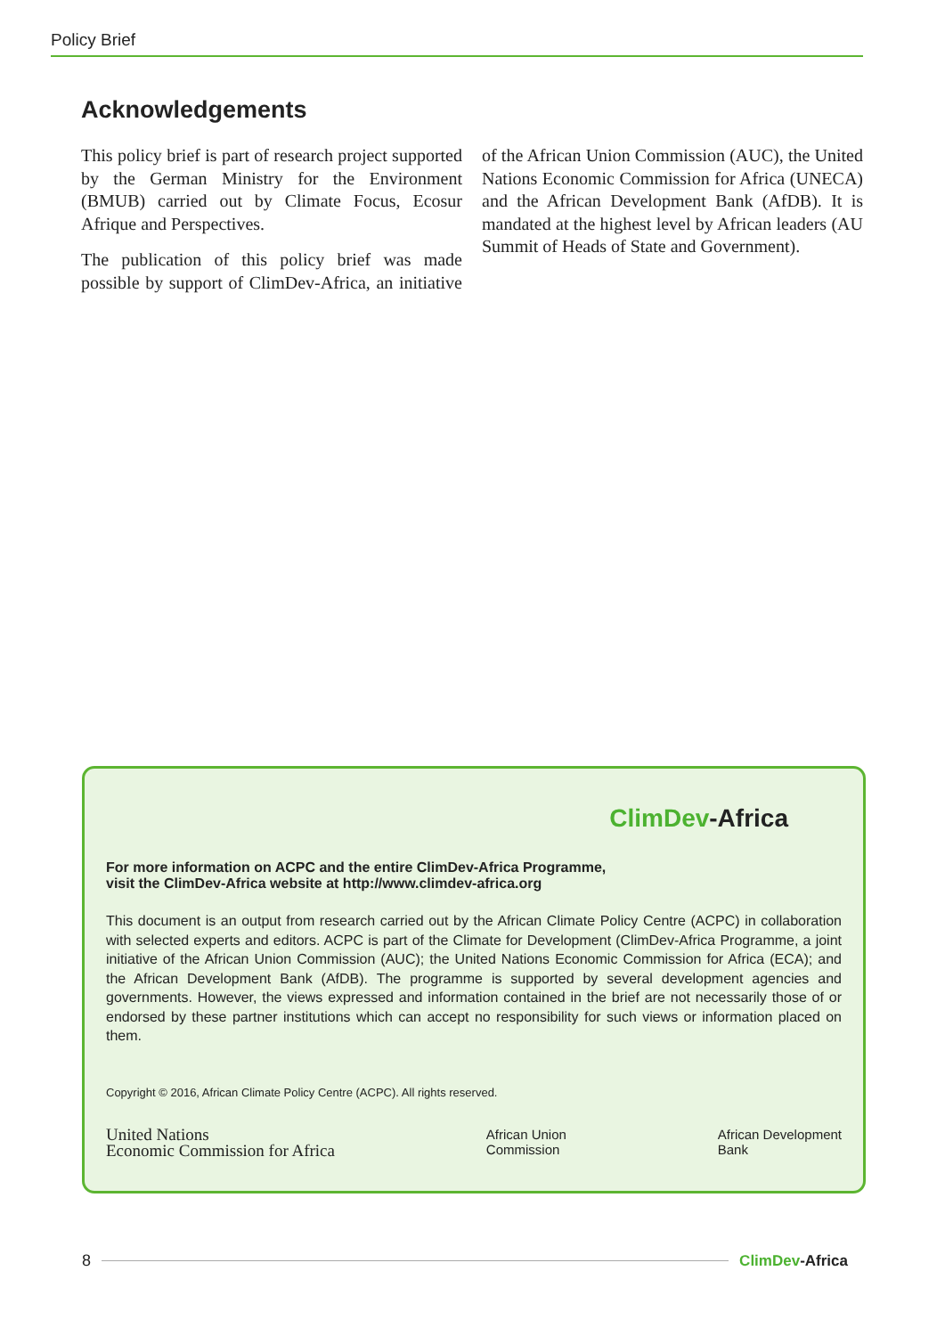Policy Brief
Acknowledgements
This policy brief is part of research project supported by the German Ministry for the Environment (BMUB) carried out by Climate Focus, Ecosur Afrique and Perspectives.
The publication of this policy brief was made possible by support of ClimDev-Africa, an initiative of the African Union Commission (AUC), the United Nations Economic Commission for Africa (UNECA) and the African Development Bank (AfDB). It is mandated at the highest level by African leaders (AU Summit of Heads of State and Government).
ClimDev-Africa
For more information on ACPC and the entire ClimDev-Africa Programme,
visit the ClimDev-Africa website at http://www.climdev-africa.org
This document is an output from research carried out by the African Climate Policy Centre (ACPC) in collaboration with selected experts and editors. ACPC is part of the Climate for Development (ClimDev-Africa Programme, a joint initiative of the African Union Commission (AUC); the United Nations Economic Commission for Africa (ECA); and the African Development Bank (AfDB). The programme is supported by several development agencies and governments. However, the views expressed and information contained in the brief are not necessarily those of or endorsed by these partner institutions which can accept no responsibility for such views or information placed on them.
Copyright © 2016, African Climate Policy Centre (ACPC). All rights reserved.
United Nations
Economic Commission for Africa
African Union
Commission
African Development
Bank
8 ClimDev-Africa